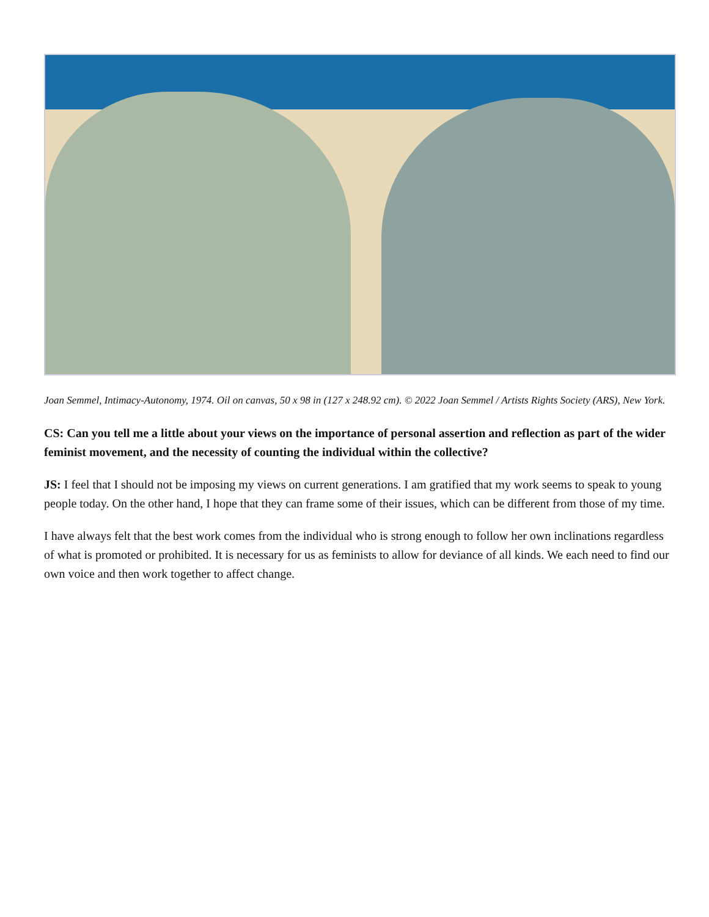Joan Semmel, Intimacy-Autonomy, 1974. Oil on canvas, 50 x 98 in (127 x 248.92 cm). © 2022 Joan Semmel / Artists Rights Society (ARS), New York.
CS: Can you tell me a little about your views on the importance of personal assertion and reflection as part of the wider feminist movement, and the necessity of counting the individual within the collective?
JS: I feel that I should not be imposing my views on current generations. I am gratified that my work seems to speak to young people today. On the other hand, I hope that they can frame some of their issues, which can be different from those of my time.
I have always felt that the best work comes from the individual who is strong enough to follow her own inclinations regardless of what is promoted or prohibited. It is necessary for us as feminists to allow for deviance of all kinds. We each need to find our own voice and then work together to affect change.